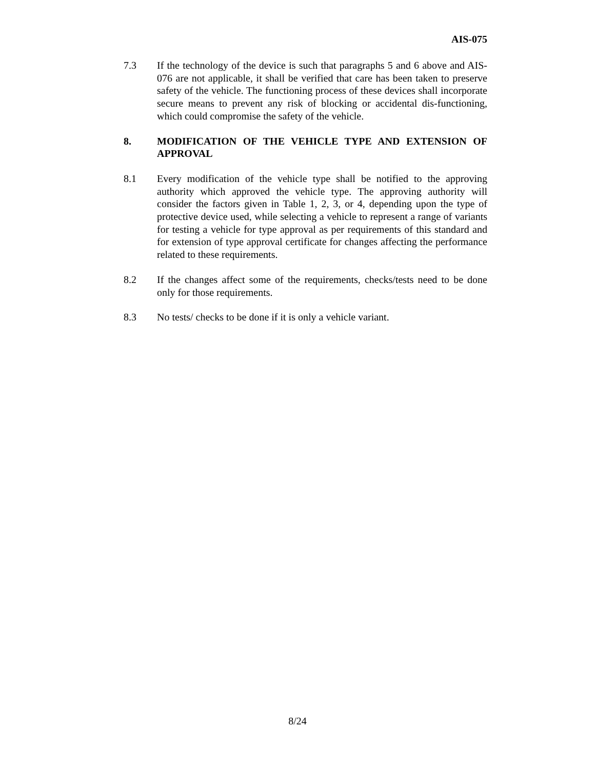AIS-075
7.3 If the technology of the device is such that paragraphs 5 and 6 above and AIS-076 are not applicable, it shall be verified that care has been taken to preserve safety of the vehicle. The functioning process of these devices shall incorporate secure means to prevent any risk of blocking or accidental dis-functioning, which could compromise the safety of the vehicle.
8. MODIFICATION OF THE VEHICLE TYPE AND EXTENSION OF APPROVAL
8.1 Every modification of the vehicle type shall be notified to the approving authority which approved the vehicle type. The approving authority will consider the factors given in Table 1, 2, 3, or 4, depending upon the type of protective device used, while selecting a vehicle to represent a range of variants for testing a vehicle for type approval as per requirements of this standard and for extension of type approval certificate for changes affecting the performance related to these requirements.
8.2 If the changes affect some of the requirements, checks/tests need to be done only for those requirements.
8.3 No tests/ checks to be done if it is only a vehicle variant.
8/24